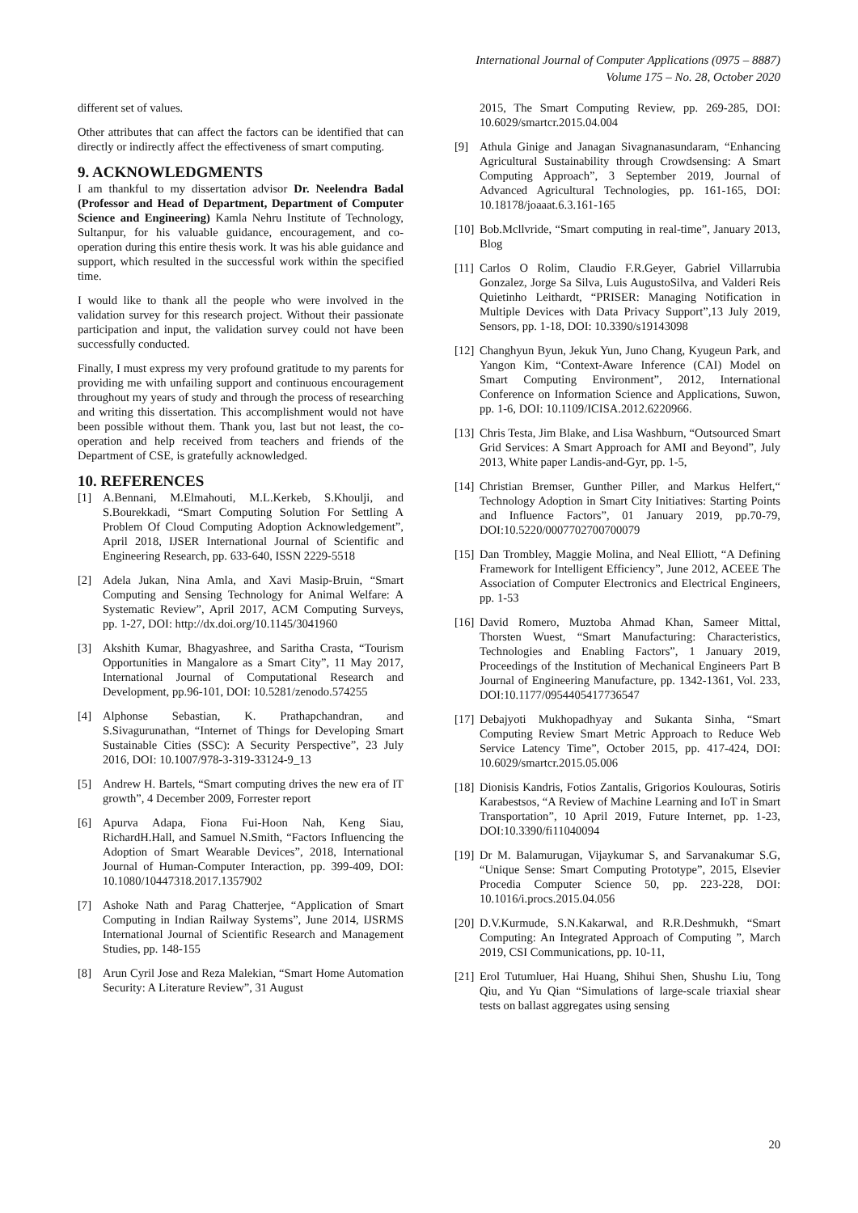International Journal of Computer Applications (0975 – 8887)
Volume 175 – No. 28, October 2020
different set of values.
Other attributes that can affect the factors can be identified that can directly or indirectly affect the effectiveness of smart computing.
9. ACKNOWLEDGMENTS
I am thankful to my dissertation advisor Dr. Neelendra Badal (Professor and Head of Department, Department of Computer Science and Engineering) Kamla Nehru Institute of Technology, Sultanpur, for his valuable guidance, encouragement, and co-operation during this entire thesis work. It was his able guidance and support, which resulted in the successful work within the specified time.
I would like to thank all the people who were involved in the validation survey for this research project. Without their passionate participation and input, the validation survey could not have been successfully conducted.
Finally, I must express my very profound gratitude to my parents for providing me with unfailing support and continuous encouragement throughout my years of study and through the process of researching and writing this dissertation. This accomplishment would not have been possible without them. Thank you, last but not least, the co-operation and help received from teachers and friends of the Department of CSE, is gratefully acknowledged.
10. REFERENCES
[1] A.Bennani, M.Elmahouti, M.L.Kerkeb, S.Khoulji, and S.Bourekkadi, “Smart Computing Solution For Settling A Problem Of Cloud Computing Adoption Acknowledgement”, April 2018, IJSER International Journal of Scientific and Engineering Research, pp. 633-640, ISSN 2229-5518
[2] Adela Jukan, Nina Amla, and Xavi Masip-Bruin, “Smart Computing and Sensing Technology for Animal Welfare: A Systematic Review”, April 2017, ACM Computing Surveys, pp. 1-27, DOI: http://dx.doi.org/10.1145/3041960
[3] Akshith Kumar, Bhagyashree, and Saritha Crasta, “Tourism Opportunities in Mangalore as a Smart City”, 11 May 2017, International Journal of Computational Research and Development, pp.96-101, DOI: 10.5281/zenodo.574255
[4] Alphonse Sebastian, K. Prathapchandran, and S.Sivagurunathan, “Internet of Things for Developing Smart Sustainable Cities (SSC): A Security Perspective”, 23 July 2016, DOI: 10.1007/978-3-319-33124-9_13
[5] Andrew H. Bartels, “Smart computing drives the new era of IT growth”, 4 December 2009, Forrester report
[6] Apurva Adapa, Fiona Fui-Hoon Nah, Keng Siau, RichardH.Hall, and Samuel N.Smith, “Factors Influencing the Adoption of Smart Wearable Devices”, 2018, International Journal of Human-Computer Interaction, pp. 399-409, DOI: 10.1080/10447318.2017.1357902
[7] Ashoke Nath and Parag Chatterjee, “Application of Smart Computing in Indian Railway Systems”, June 2014, IJSRMS International Journal of Scientific Research and Management Studies, pp. 148-155
[8] Arun Cyril Jose and Reza Malekian, “Smart Home Automation Security: A Literature Review”, 31 August
2015, The Smart Computing Review, pp. 269-285, DOI: 10.6029/smartcr.2015.04.004
[9] Athula Ginige and Janagan Sivagnanasundaram, “Enhancing Agricultural Sustainability through Crowdsensing: A Smart Computing Approach”, 3 September 2019, Journal of Advanced Agricultural Technologies, pp. 161-165, DOI: 10.18178/joaaat.6.3.161-165
[10] Bob.Mcllvride, “Smart computing in real-time”, January 2013, Blog
[11] Carlos O Rolim, Claudio F.R.Geyer, Gabriel Villarrubia Gonzalez, Jorge Sa Silva, Luis AugustoSilva, and Valderi Reis Quietinho Leithardt, “PRISER: Managing Notification in Multiple Devices with Data Privacy Support”,13 July 2019, Sensors, pp. 1-18, DOI: 10.3390/s19143098
[12] Changhyun Byun, Jekuk Yun, Juno Chang, Kyugeun Park, and Yangon Kim, “Context-Aware Inference (CAI) Model on Smart Computing Environment”, 2012, International Conference on Information Science and Applications, Suwon, pp. 1-6, DOI: 10.1109/ICISA.2012.6220966.
[13] Chris Testa, Jim Blake, and Lisa Washburn, “Outsourced Smart Grid Services: A Smart Approach for AMI and Beyond”, July 2013, White paper Landis-and-Gyr, pp. 1-5,
[14] Christian Bremser, Gunther Piller, and Markus Helfert,“ Technology Adoption in Smart City Initiatives: Starting Points and Influence Factors”, 01 January 2019, pp.70-79, DOI:10.5220/0007702700700079
[15] Dan Trombley, Maggie Molina, and Neal Elliott, “A Defining Framework for Intelligent Efficiency”, June 2012, ACEEE The Association of Computer Electronics and Electrical Engineers, pp. 1-53
[16] David Romero, Muztoba Ahmad Khan, Sameer Mittal, Thorsten Wuest, “Smart Manufacturing: Characteristics, Technologies and Enabling Factors”, 1 January 2019, Proceedings of the Institution of Mechanical Engineers Part B Journal of Engineering Manufacture, pp. 1342-1361, Vol. 233, DOI:10.1177/0954405417736547
[17] Debajyoti Mukhopadhyay and Sukanta Sinha, “Smart Computing Review Smart Metric Approach to Reduce Web Service Latency Time”, October 2015, pp. 417-424, DOI: 10.6029/smartcr.2015.05.006
[18] Dionisis Kandris, Fotios Zantalis, Grigorios Koulouras, Sotiris Karabestsos, “A Review of Machine Learning and IoT in Smart Transportation”, 10 April 2019, Future Internet, pp. 1-23, DOI:10.3390/fi11040094
[19] Dr M. Balamurugan, Vijaykumar S, and Sarvanakumar S.G, “Unique Sense: Smart Computing Prototype”, 2015, Elsevier Procedia Computer Science 50, pp. 223-228, DOI: 10.1016/i.procs.2015.04.056
[20] D.V.Kurmude, S.N.Kakarwal, and R.R.Deshmukh, “Smart Computing: An Integrated Approach of Computing ”, March 2019, CSI Communications, pp. 10-11,
[21] Erol Tutumluer, Hai Huang, Shihui Shen, Shushu Liu, Tong Qiu, and Yu Qian “Simulations of large-scale triaxial shear tests on ballast aggregates using sensing
20